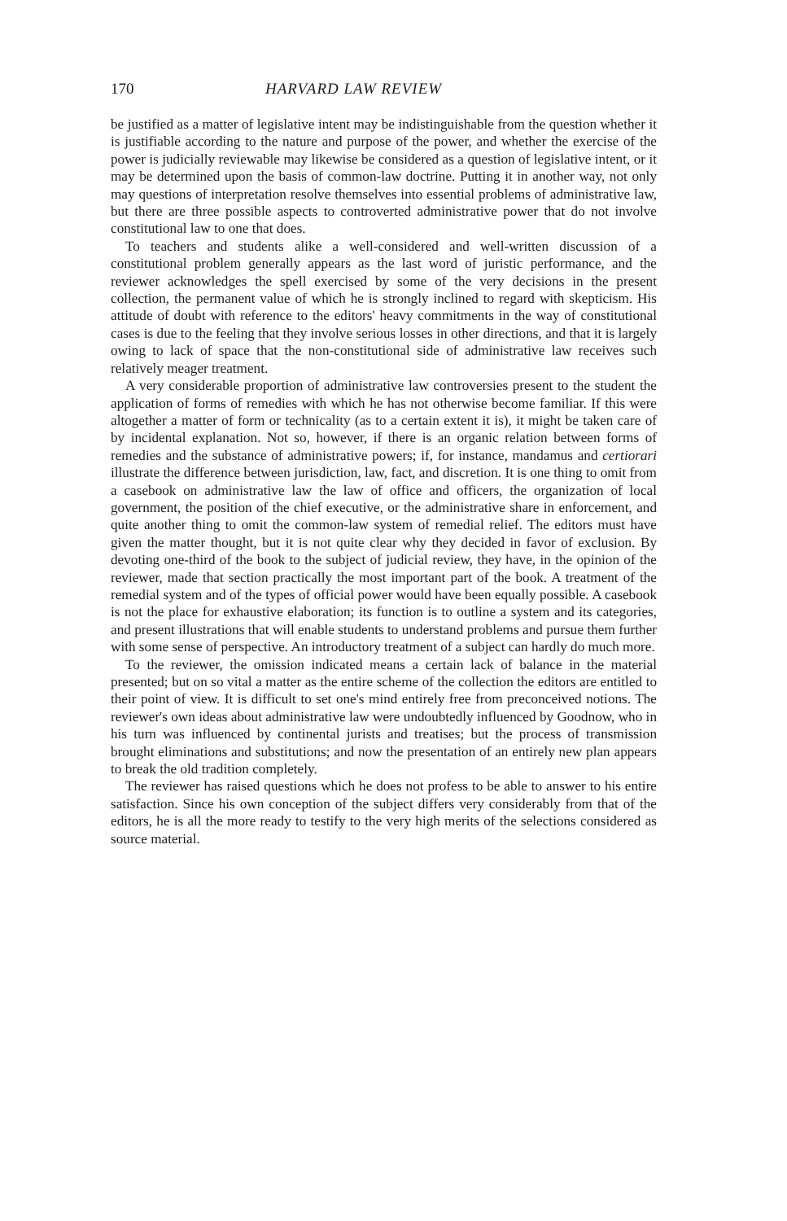170 HARVARD LAW REVIEW
be justified as a matter of legislative intent may be indistinguishable from the question whether it is justifiable according to the nature and purpose of the power, and whether the exercise of the power is judicially reviewable may likewise be considered as a question of legislative intent, or it may be determined upon the basis of common-law doctrine. Putting it in another way, not only may questions of interpretation resolve themselves into essential problems of administrative law, but there are three possible aspects to controverted administrative power that do not involve constitutional law to one that does.
To teachers and students alike a well-considered and well-written discussion of a constitutional problem generally appears as the last word of juristic performance, and the reviewer acknowledges the spell exercised by some of the very decisions in the present collection, the permanent value of which he is strongly inclined to regard with skepticism. His attitude of doubt with reference to the editors' heavy commitments in the way of constitutional cases is due to the feeling that they involve serious losses in other directions, and that it is largely owing to lack of space that the non-constitutional side of administrative law receives such relatively meager treatment.
A very considerable proportion of administrative law controversies present to the student the application of forms of remedies with which he has not otherwise become familiar. If this were altogether a matter of form or technicality (as to a certain extent it is), it might be taken care of by incidental explanation. Not so, however, if there is an organic relation between forms of remedies and the substance of administrative powers; if, for instance, mandamus and certiorari illustrate the difference between jurisdiction, law, fact, and discretion. It is one thing to omit from a casebook on administrative law the law of office and officers, the organization of local government, the position of the chief executive, or the administrative share in enforcement, and quite another thing to omit the common-law system of remedial relief. The editors must have given the matter thought, but it is not quite clear why they decided in favor of exclusion. By devoting one-third of the book to the subject of judicial review, they have, in the opinion of the reviewer, made that section practically the most important part of the book. A treatment of the remedial system and of the types of official power would have been equally possible. A casebook is not the place for exhaustive elaboration; its function is to outline a system and its categories, and present illustrations that will enable students to understand problems and pursue them further with some sense of perspective. An introductory treatment of a subject can hardly do much more.
To the reviewer, the omission indicated means a certain lack of balance in the material presented; but on so vital a matter as the entire scheme of the collection the editors are entitled to their point of view. It is difficult to set one's mind entirely free from preconceived notions. The reviewer's own ideas about administrative law were undoubtedly influenced by Goodnow, who in his turn was influenced by continental jurists and treatises; but the process of transmission brought eliminations and substitutions; and now the presentation of an entirely new plan appears to break the old tradition completely.
The reviewer has raised questions which he does not profess to be able to answer to his entire satisfaction. Since his own conception of the subject differs very considerably from that of the editors, he is all the more ready to testify to the very high merits of the selections considered as source material.